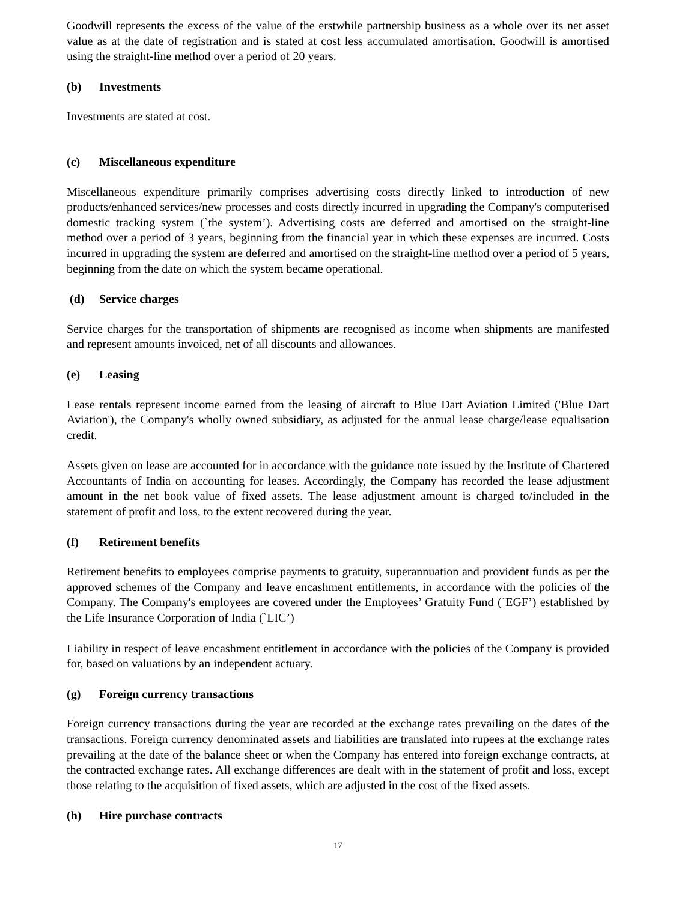Goodwill represents the excess of the value of the erstwhile partnership business as a whole over its net asset value as at the date of registration and is stated at cost less accumulated amortisation. Goodwill is amortised using the straight-line method over a period of 20 years.
(b) Investments
Investments are stated at cost.
(c) Miscellaneous expenditure
Miscellaneous expenditure primarily comprises advertising costs directly linked to introduction of new products/enhanced services/new processes and costs directly incurred in upgrading the Company's computerised domestic tracking system (`the system’). Advertising costs are deferred and amortised on the straight-line method over a period of 3 years, beginning from the financial year in which these expenses are incurred. Costs incurred in upgrading the system are deferred and amortised on the straight-line method over a period of 5 years, beginning from the date on which the system became operational.
(d) Service charges
Service charges for the transportation of shipments are recognised as income when shipments are manifested and represent amounts invoiced, net of all discounts and allowances.
(e) Leasing
Lease rentals represent income earned from the leasing of aircraft to Blue Dart Aviation Limited ('Blue Dart Aviation'), the Company's wholly owned subsidiary, as adjusted for the annual lease charge/lease equalisation credit.
Assets given on lease are accounted for in accordance with the guidance note issued by the Institute of Chartered Accountants of India on accounting for leases. Accordingly, the Company has recorded the lease adjustment amount in the net book value of fixed assets. The lease adjustment amount is charged to/included in the statement of profit and loss, to the extent recovered during the year.
(f) Retirement benefits
Retirement benefits to employees comprise payments to gratuity, superannuation and provident funds as per the approved schemes of the Company and leave encashment entitlements, in accordance with the policies of the Company. The Company's employees are covered under the Employees’ Gratuity Fund (`EGF’) established by the Life Insurance Corporation of India (`LIC’)
Liability in respect of leave encashment entitlement in accordance with the policies of the Company is provided for, based on valuations by an independent actuary.
(g) Foreign currency transactions
Foreign currency transactions during the year are recorded at the exchange rates prevailing on the dates of the transactions. Foreign currency denominated assets and liabilities are translated into rupees at the exchange rates prevailing at the date of the balance sheet or when the Company has entered into foreign exchange contracts, at the contracted exchange rates. All exchange differences are dealt with in the statement of profit and loss, except those relating to the acquisition of fixed assets, which are adjusted in the cost of the fixed assets.
(h) Hire purchase contracts
17